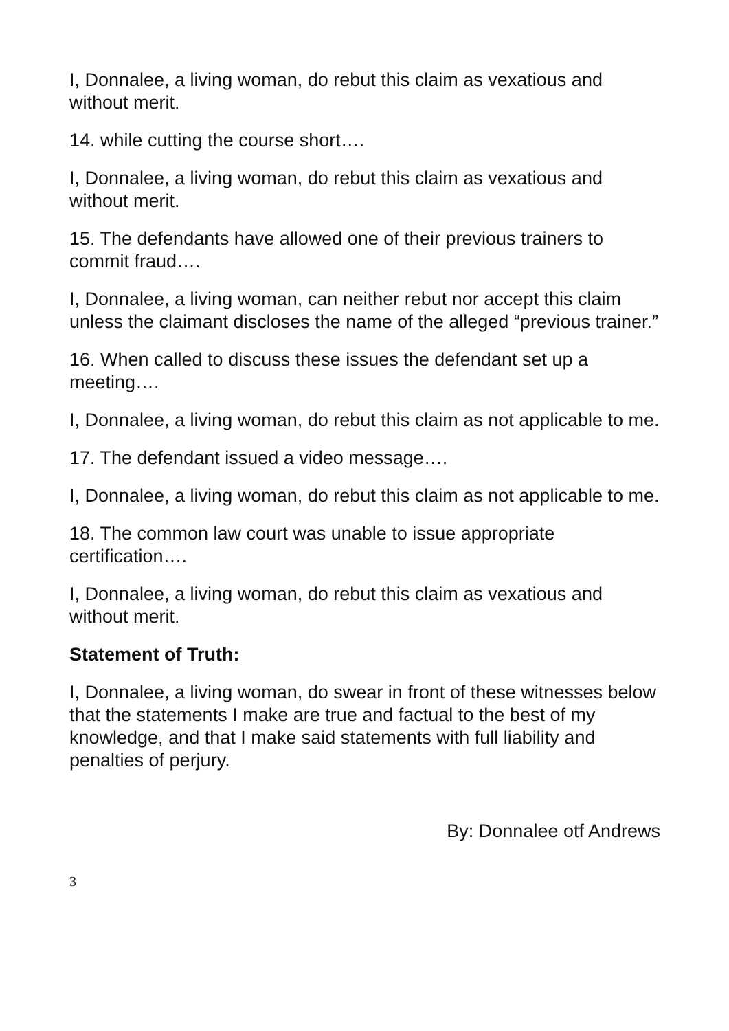I, Donnalee, a living woman, do rebut this claim as vexatious and without merit.
14. while cutting the course short….
I, Donnalee, a living woman, do rebut this claim as vexatious and without merit.
15. The defendants have allowed one of their previous trainers to commit fraud….
I, Donnalee, a living woman, can neither rebut nor accept this claim unless the claimant discloses the name of the alleged “previous trainer.”
16. When called to discuss these issues the defendant set up a meeting….
I, Donnalee, a living woman, do rebut this claim as not applicable to me.
17. The defendant issued a video message….
I, Donnalee, a living woman, do rebut this claim as not applicable to me.
18. The common law court was unable to issue appropriate certification….
I, Donnalee, a living woman, do rebut this claim as vexatious and without merit.
Statement of Truth:
I, Donnalee, a living woman, do swear in front of these witnesses below that the statements I make are true and factual to the best of my knowledge, and that I make said statements with full liability and penalties of perjury.
By: Donnalee otf Andrews
3